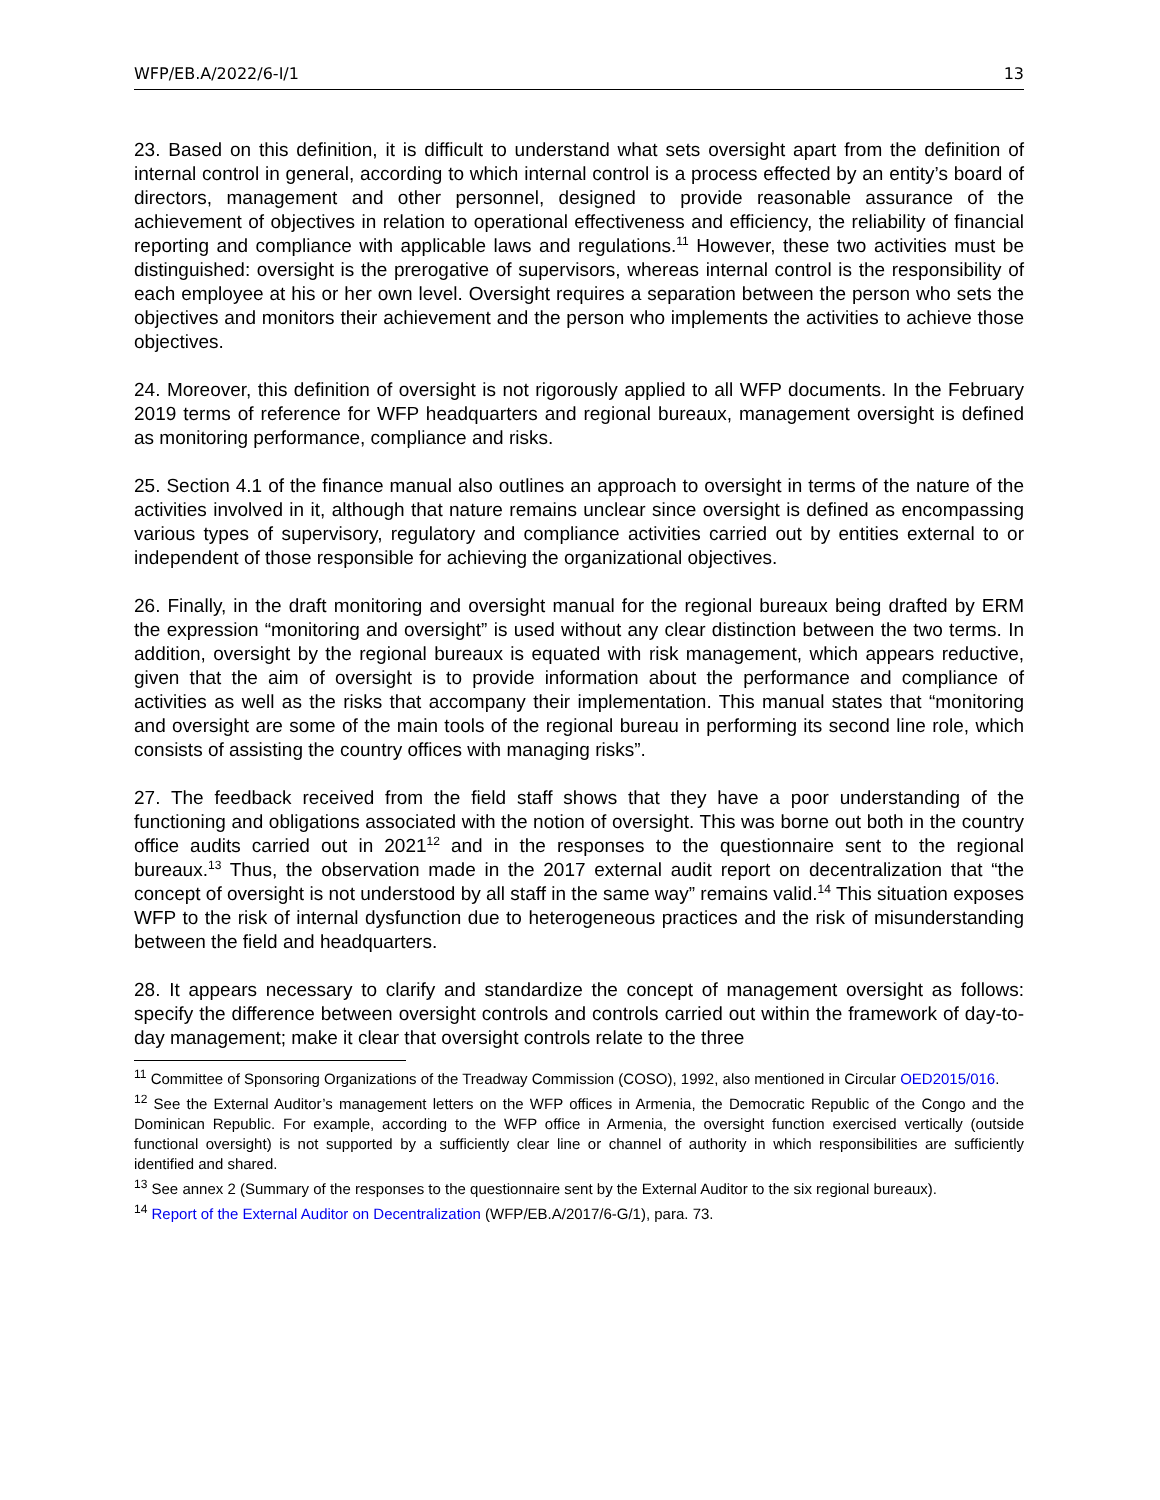WFP/EB.A/2022/6-I/1 13
23. Based on this definition, it is difficult to understand what sets oversight apart from the definition of internal control in general, according to which internal control is a process effected by an entity’s board of directors, management and other personnel, designed to provide reasonable assurance of the achievement of objectives in relation to operational effectiveness and efficiency, the reliability of financial reporting and compliance with applicable laws and regulations.<sup>11</sup> However, these two activities must be distinguished: oversight is the prerogative of supervisors, whereas internal control is the responsibility of each employee at his or her own level. Oversight requires a separation between the person who sets the objectives and monitors their achievement and the person who implements the activities to achieve those objectives.
24. Moreover, this definition of oversight is not rigorously applied to all WFP documents. In the February 2019 terms of reference for WFP headquarters and regional bureaux, management oversight is defined as monitoring performance, compliance and risks.
25. Section 4.1 of the finance manual also outlines an approach to oversight in terms of the nature of the activities involved in it, although that nature remains unclear since oversight is defined as encompassing various types of supervisory, regulatory and compliance activities carried out by entities external to or independent of those responsible for achieving the organizational objectives.
26. Finally, in the draft monitoring and oversight manual for the regional bureaux being drafted by ERM the expression “monitoring and oversight” is used without any clear distinction between the two terms. In addition, oversight by the regional bureaux is equated with risk management, which appears reductive, given that the aim of oversight is to provide information about the performance and compliance of activities as well as the risks that accompany their implementation. This manual states that “monitoring and oversight are some of the main tools of the regional bureau in performing its second line role, which consists of assisting the country offices with managing risks”.
27. The feedback received from the field staff shows that they have a poor understanding of the functioning and obligations associated with the notion of oversight. This was borne out both in the country office audits carried out in 2021<sup>12</sup> and in the responses to the questionnaire sent to the regional bureaux.<sup>13</sup> Thus, the observation made in the 2017 external audit report on decentralization that “the concept of oversight is not understood by all staff in the same way” remains valid.<sup>14</sup> This situation exposes WFP to the risk of internal dysfunction due to heterogeneous practices and the risk of misunderstanding between the field and headquarters.
28. It appears necessary to clarify and standardize the concept of management oversight as follows: specify the difference between oversight controls and controls carried out within the framework of day-to-day management; make it clear that oversight controls relate to the three
<sup>11</sup> Committee of Sponsoring Organizations of the Treadway Commission (COSO), 1992, also mentioned in Circular OED2015/016.
<sup>12</sup> See the External Auditor’s management letters on the WFP offices in Armenia, the Democratic Republic of the Congo and the Dominican Republic. For example, according to the WFP office in Armenia, the oversight function exercised vertically (outside functional oversight) is not supported by a sufficiently clear line or channel of authority in which responsibilities are sufficiently identified and shared.
<sup>13</sup> See annex 2 (Summary of the responses to the questionnaire sent by the External Auditor to the six regional bureaux).
<sup>14</sup> Report of the External Auditor on Decentralization (WFP/EB.A/2017/6-G/1), para. 73.